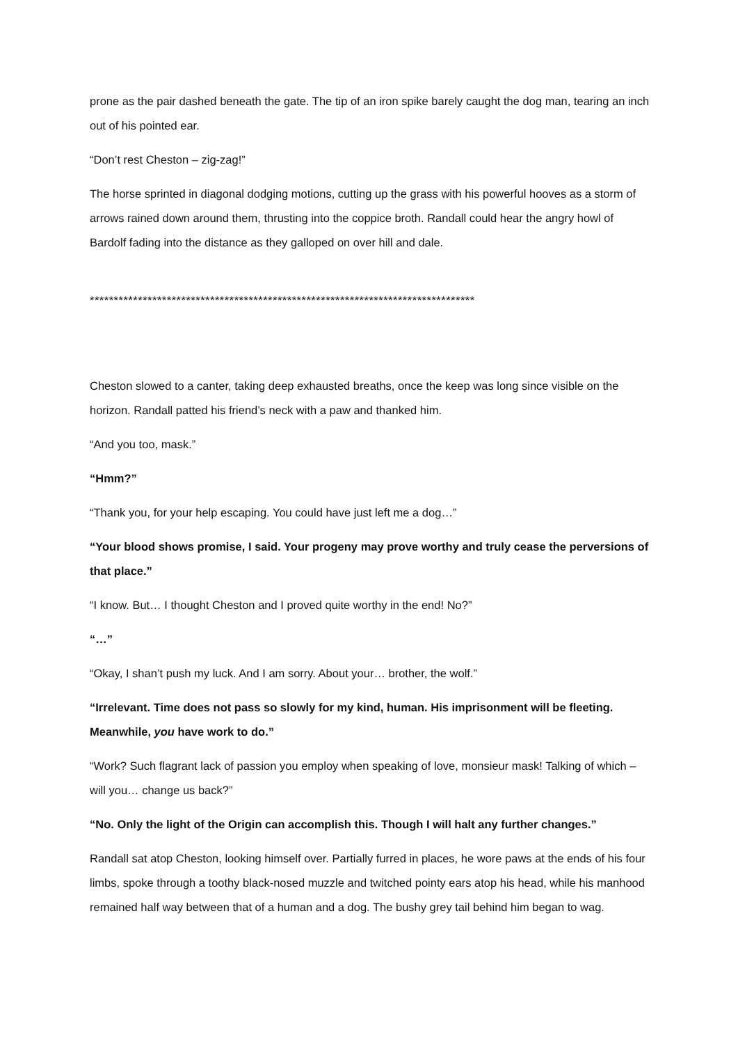prone as the pair dashed beneath the gate. The tip of an iron spike barely caught the dog man, tearing an inch out of his pointed ear.
“Don’t rest Cheston – zig-zag!”
The horse sprinted in diagonal dodging motions, cutting up the grass with his powerful hooves as a storm of arrows rained down around them, thrusting into the coppice broth. Randall could hear the angry howl of Bardolf fading into the distance as they galloped on over hill and dale.
********************************************************************************
Cheston slowed to a canter, taking deep exhausted breaths, once the keep was long since visible on the horizon. Randall patted his friend’s neck with a paw and thanked him.
“And you too, mask.”
“Hmm?”
“Thank you, for your help escaping. You could have just left me a dog…”
“Your blood shows promise, I said. Your progeny may prove worthy and truly cease the perversions of that place.”
“I know. But… I thought Cheston and I proved quite worthy in the end! No?”
“…”
“Okay, I shan’t push my luck. And I am sorry. About your… brother, the wolf.”
“Irrelevant. Time does not pass so slowly for my kind, human. His imprisonment will be fleeting. Meanwhile, you have work to do.”
“Work? Such flagrant lack of passion you employ when speaking of love, monsieur mask! Talking of which – will you… change us back?”
“No. Only the light of the Origin can accomplish this. Though I will halt any further changes.”
Randall sat atop Cheston, looking himself over. Partially furred in places, he wore paws at the ends of his four limbs, spoke through a toothy black-nosed muzzle and twitched pointy ears atop his head, while his manhood remained half way between that of a human and a dog. The bushy grey tail behind him began to wag.